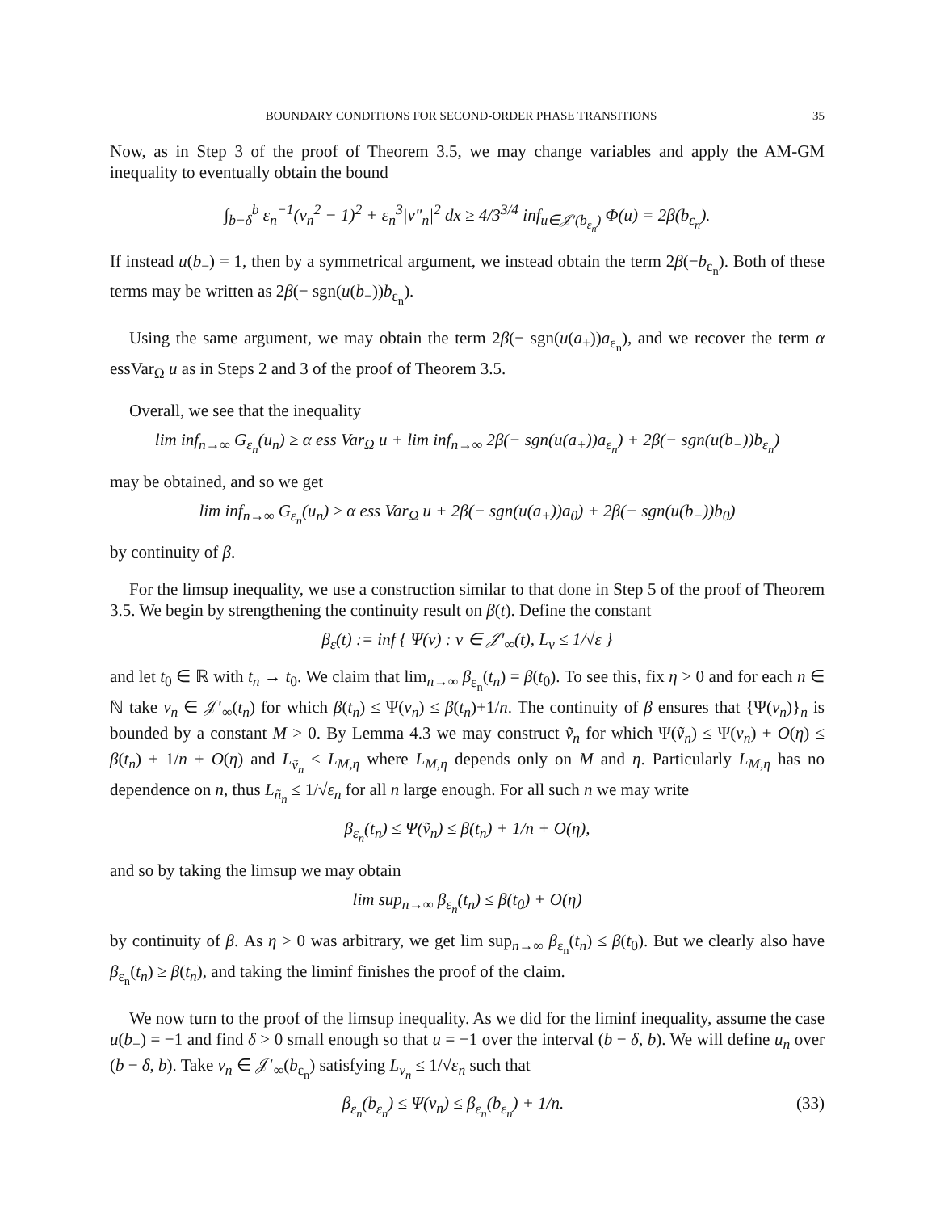BOUNDARY CONDITIONS FOR SECOND-ORDER PHASE TRANSITIONS 35
Now, as in Step 3 of the proof of Theorem 3.5, we may change variables and apply the AM-GM inequality to eventually obtain the bound
∫<sub>b−δ</sub><sup>b</sup> ε<sub>n</sub><sup>−1</sup>(v<sub>n</sub><sup>2</sup> − 1)<sup>2</sup> + ε<sub>n</sub><sup>3</sup>|v″<sub>n</sub>|<sup>2</sup> dx ≥ 4/3<sup>3/4</sup> inf<sub>u∈𝒥′(b<sub>ε<sub>n</sub></sub>)</sub> Φ(u) = 2β(b<sub>ε<sub>n</sub></sub>).
If instead u(b<sub>−</sub>) = 1, then by a symmetrical argument, we instead obtain the term 2β(−b<sub>ε<sub>n</sub></sub>). Both of these terms may be written as 2β(− sgn(u(b<sub>−</sub>))b<sub>ε<sub>n</sub></sub>).
Using the same argument, we may obtain the term 2β(− sgn(u(a<sub>+</sub>))a<sub>ε<sub>n</sub></sub>), and we recover the term α essVar<sub>Ω</sub> u as in Steps 2 and 3 of the proof of Theorem 3.5.
Overall, we see that the inequality
lim inf<sub>n→∞</sub> G<sub>ε<sub>n</sub></sub>(u<sub>n</sub>) ≥ α ess Var<sub>Ω</sub> u + lim inf<sub>n→∞</sub> 2β(− sgn(u(a<sub>+</sub>))a<sub>ε<sub>n</sub></sub>) + 2β(− sgn(u(b<sub>−</sub>))b<sub>ε<sub>n</sub></sub>)
may be obtained, and so we get
lim inf<sub>n→∞</sub> G<sub>ε<sub>n</sub></sub>(u<sub>n</sub>) ≥ α ess Var<sub>Ω</sub> u + 2β(− sgn(u(a<sub>+</sub>))a<sub>0</sub>) + 2β(− sgn(u(b<sub>−</sub>))b<sub>0</sub>)
by continuity of β.
For the limsup inequality, we use a construction similar to that done in Step 5 of the proof of Theorem 3.5. We begin by strengthening the continuity result on β(t). Define the constant
β<sub>ε</sub>(t) := inf { Ψ(v) : v ∈ 𝒥′<sub>∞</sub>(t), L<sub>v</sub> ≤ 1/√ε }
and let t<sub>0</sub> ∈ ℝ with t<sub>n</sub> → t<sub>0</sub>. We claim that lim<sub>n→∞</sub> β<sub>ε<sub>n</sub></sub>(t<sub>n</sub>) = β(t<sub>0</sub>). To see this, fix η > 0 and for each n ∈ ℕ take v<sub>n</sub> ∈ 𝒥′<sub>∞</sub>(t<sub>n</sub>) for which β(t<sub>n</sub>) ≤ Ψ(v<sub>n</sub>) ≤ β(t<sub>n</sub>)+1/n. The continuity of β ensures that {Ψ(v<sub>n</sub>)}<sub>n</sub> is bounded by a constant M > 0. By Lemma 4.3 we may construct ṽ<sub>n</sub> for which Ψ(ṽ<sub>n</sub>) ≤ Ψ(v<sub>n</sub>) + O(η) ≤ β(t<sub>n</sub>) + 1/n + O(η) and L<sub>ṽ<sub>n</sub></sub> ≤ L<sub>M,η</sub> where L<sub>M,η</sub> depends only on M and η. Particularly L<sub>M,η</sub> has no dependence on n, thus L<sub>ñ<sub>n</sub></sub> ≤ 1/√ε<sub>n</sub> for all n large enough. For all such n we may write
β<sub>ε<sub>n</sub></sub>(t<sub>n</sub>) ≤ Ψ(ṽ<sub>n</sub>) ≤ β(t<sub>n</sub>) + 1/n + O(η),
and so by taking the limsup we may obtain
lim sup<sub>n→∞</sub> β<sub>ε<sub>n</sub></sub>(t<sub>n</sub>) ≤ β(t<sub>0</sub>) + O(η)
by continuity of β. As η > 0 was arbitrary, we get lim sup<sub>n→∞</sub> β<sub>ε<sub>n</sub></sub>(t<sub>n</sub>) ≤ β(t<sub>0</sub>). But we clearly also have β<sub>ε<sub>n</sub></sub>(t<sub>n</sub>) ≥ β(t<sub>n</sub>), and taking the liminf finishes the proof of the claim.
We now turn to the proof of the limsup inequality. As we did for the liminf inequality, assume the case u(b<sub>−</sub>) = −1 and find δ > 0 small enough so that u = −1 over the interval (b − δ, b). We will define u<sub>n</sub> over (b − δ, b). Take v<sub>n</sub> ∈ 𝒥′<sub>∞</sub>(b<sub>ε<sub>n</sub></sub>) satisfying L<sub>v<sub>n</sub></sub> ≤ 1/√ε<sub>n</sub> such that
β<sub>ε<sub>n</sub></sub>(b<sub>ε<sub>n</sub></sub>) ≤ Ψ(v<sub>n</sub>) ≤ β<sub>ε<sub>n</sub></sub>(b<sub>ε<sub>n</sub></sub>) + 1/n. (33)